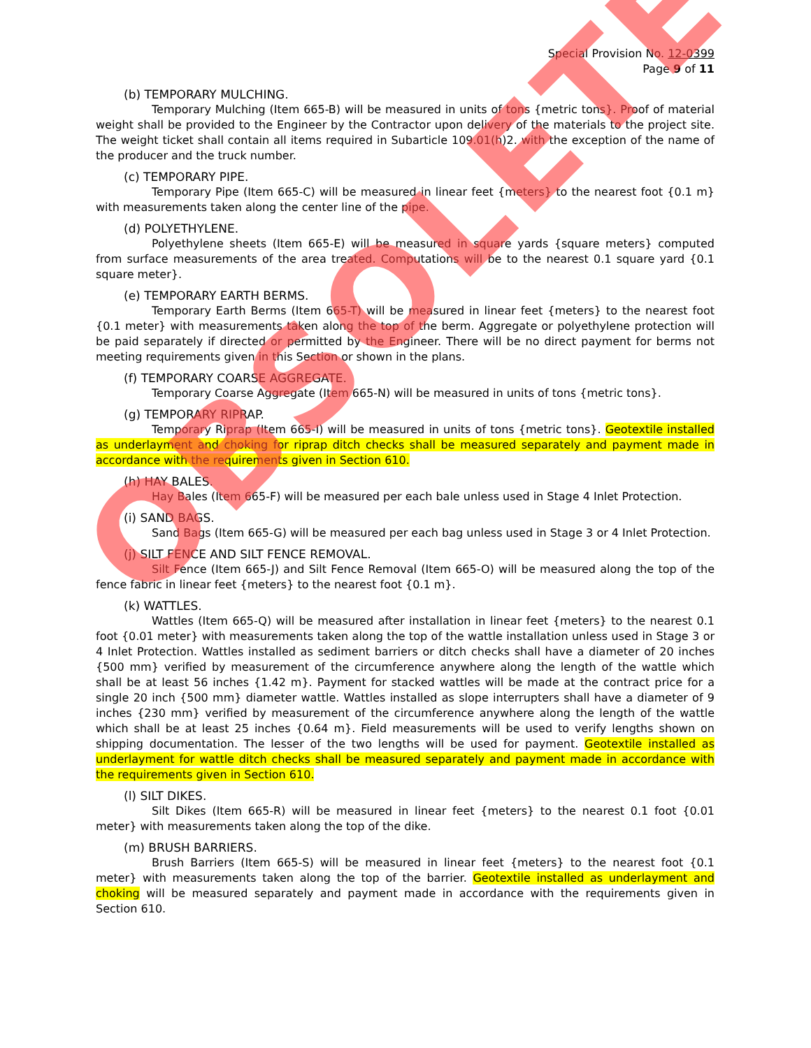Special Provision No. 12-0399
Page 9 of 11
(b) TEMPORARY MULCHING.
Temporary Mulching (Item 665-B) will be measured in units of tons {metric tons}. Proof of material weight shall be provided to the Engineer by the Contractor upon delivery of the materials to the project site. The weight ticket shall contain all items required in Subarticle 109.01(h)2. with the exception of the name of the producer and the truck number.
(c) TEMPORARY PIPE.
Temporary Pipe (Item 665-C) will be measured in linear feet {meters} to the nearest foot {0.1 m} with measurements taken along the center line of the pipe.
(d) POLYETHYLENE.
Polyethylene sheets (Item 665-E) will be measured in square yards {square meters} computed from surface measurements of the area treated. Computations will be to the nearest 0.1 square yard {0.1 square meter}.
(e) TEMPORARY EARTH BERMS.
Temporary Earth Berms (Item 665-T) will be measured in linear feet {meters} to the nearest foot {0.1 meter} with measurements taken along the top of the berm. Aggregate or polyethylene protection will be paid separately if directed or permitted by the Engineer. There will be no direct payment for berms not meeting requirements given in this Section or shown in the plans.
(f) TEMPORARY COARSE AGGREGATE.
Temporary Coarse Aggregate (Item 665-N) will be measured in units of tons {metric tons}.
(g) TEMPORARY RIPRAP.
Temporary Riprap (Item 665-I) will be measured in units of tons {metric tons}. Geotextile installed as underlayment and choking for riprap ditch checks shall be measured separately and payment made in accordance with the requirements given in Section 610.
(h) HAY BALES.
Hay Bales (Item 665-F) will be measured per each bale unless used in Stage 4 Inlet Protection.
(i) SAND BAGS.
Sand Bags (Item 665-G) will be measured per each bag unless used in Stage 3 or 4 Inlet Protection.
(j) SILT FENCE AND SILT FENCE REMOVAL.
Silt Fence (Item 665-J) and Silt Fence Removal (Item 665-O) will be measured along the top of the fence fabric in linear feet {meters} to the nearest foot {0.1 m}.
(k) WATTLES.
Wattles (Item 665-Q) will be measured after installation in linear feet {meters} to the nearest 0.1 foot {0.01 meter} with measurements taken along the top of the wattle installation unless used in Stage 3 or 4 Inlet Protection. Wattles installed as sediment barriers or ditch checks shall have a diameter of 20 inches {500 mm} verified by measurement of the circumference anywhere along the length of the wattle which shall be at least 56 inches {1.42 m}. Payment for stacked wattles will be made at the contract price for a single 20 inch {500 mm} diameter wattle. Wattles installed as slope interrupters shall have a diameter of 9 inches {230 mm} verified by measurement of the circumference anywhere along the length of the wattle which shall be at least 25 inches {0.64 m}. Field measurements will be used to verify lengths shown on shipping documentation. The lesser of the two lengths will be used for payment. Geotextile installed as underlayment for wattle ditch checks shall be measured separately and payment made in accordance with the requirements given in Section 610.
(l) SILT DIKES.
Silt Dikes (Item 665-R) will be measured in linear feet {meters} to the nearest 0.1 foot {0.01 meter} with measurements taken along the top of the dike.
(m) BRUSH BARRIERS.
Brush Barriers (Item 665-S) will be measured in linear feet {meters} to the nearest foot {0.1 meter} with measurements taken along the top of the barrier. Geotextile installed as underlayment and choking will be measured separately and payment made in accordance with the requirements given in Section 610.
OBSOLETE